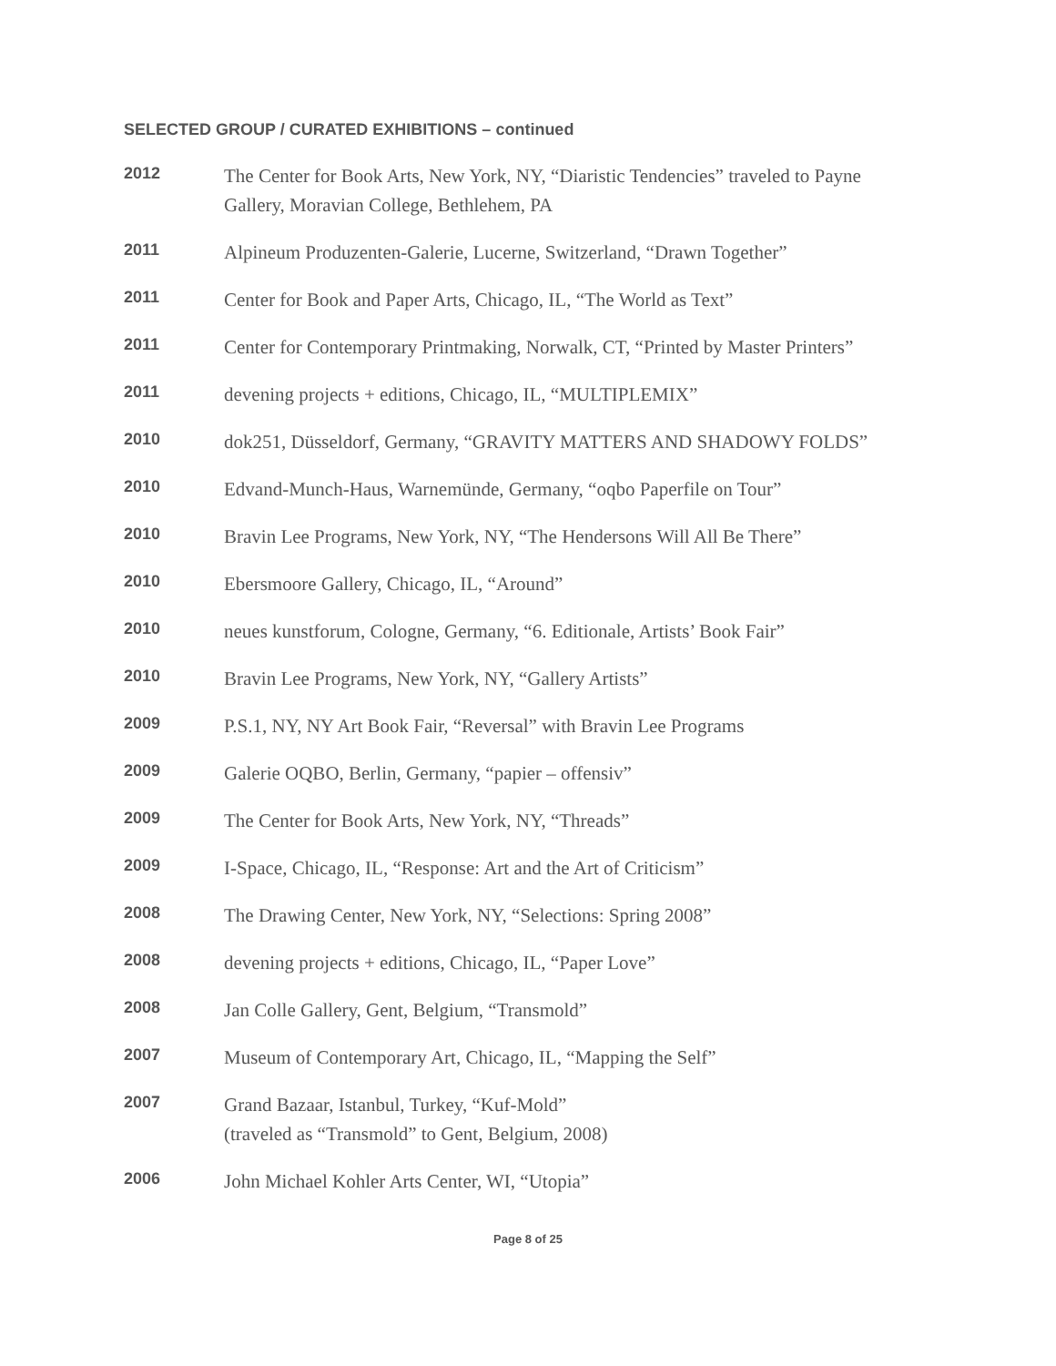SELECTED GROUP / CURATED EXHIBITIONS – continued
2012
The Center for Book Arts, New York, NY, “Diaristic Tendencies” traveled to Payne
Gallery, Moravian College, Bethlehem, PA
2011
Alpineum Produzenten-Galerie, Lucerne, Switzerland, “Drawn Together”
2011
Center for Book and Paper Arts, Chicago, IL, “The World as Text”
2011
Center for Contemporary Printmaking, Norwalk, CT, “Printed by Master Printers”
2011
devening projects + editions, Chicago, IL, “MULTIPLEMIX”
2010
dok251, Düsseldorf, Germany, “GRAVITY MATTERS AND SHADOWY FOLDS”
2010
Edvand-Munch-Haus, Warnemünde, Germany, “oqbo Paperfile on Tour”
2010
Bravin Lee Programs, New York, NY, “The Hendersons Will All Be There”
2010
Ebersmoore Gallery, Chicago, IL, “Around”
2010
neues kunstforum, Cologne, Germany, “6. Editionale, Artists’ Book Fair”
2010
Bravin Lee Programs, New York, NY, “Gallery Artists”
2009
P.S.1, NY, NY Art Book Fair, “Reversal” with Bravin Lee Programs
2009
Galerie OQBO, Berlin, Germany, “papier – offensiv”
2009
The Center for Book Arts, New York, NY, “Threads”
2009
I-Space, Chicago, IL, “Response: Art and the Art of Criticism”
2008
The Drawing Center, New York, NY, “Selections: Spring 2008”
2008
devening projects + editions, Chicago, IL, “Paper Love”
2008
Jan Colle Gallery, Gent, Belgium, “Transmold”
2007
Museum of Contemporary Art, Chicago, IL, “Mapping the Self”
2007
Grand Bazaar, Istanbul, Turkey, “Kuf-Mold”
(traveled as “Transmold” to Gent, Belgium, 2008)
2006
John Michael Kohler Arts Center, WI, “Utopia”
Page 8 of 25